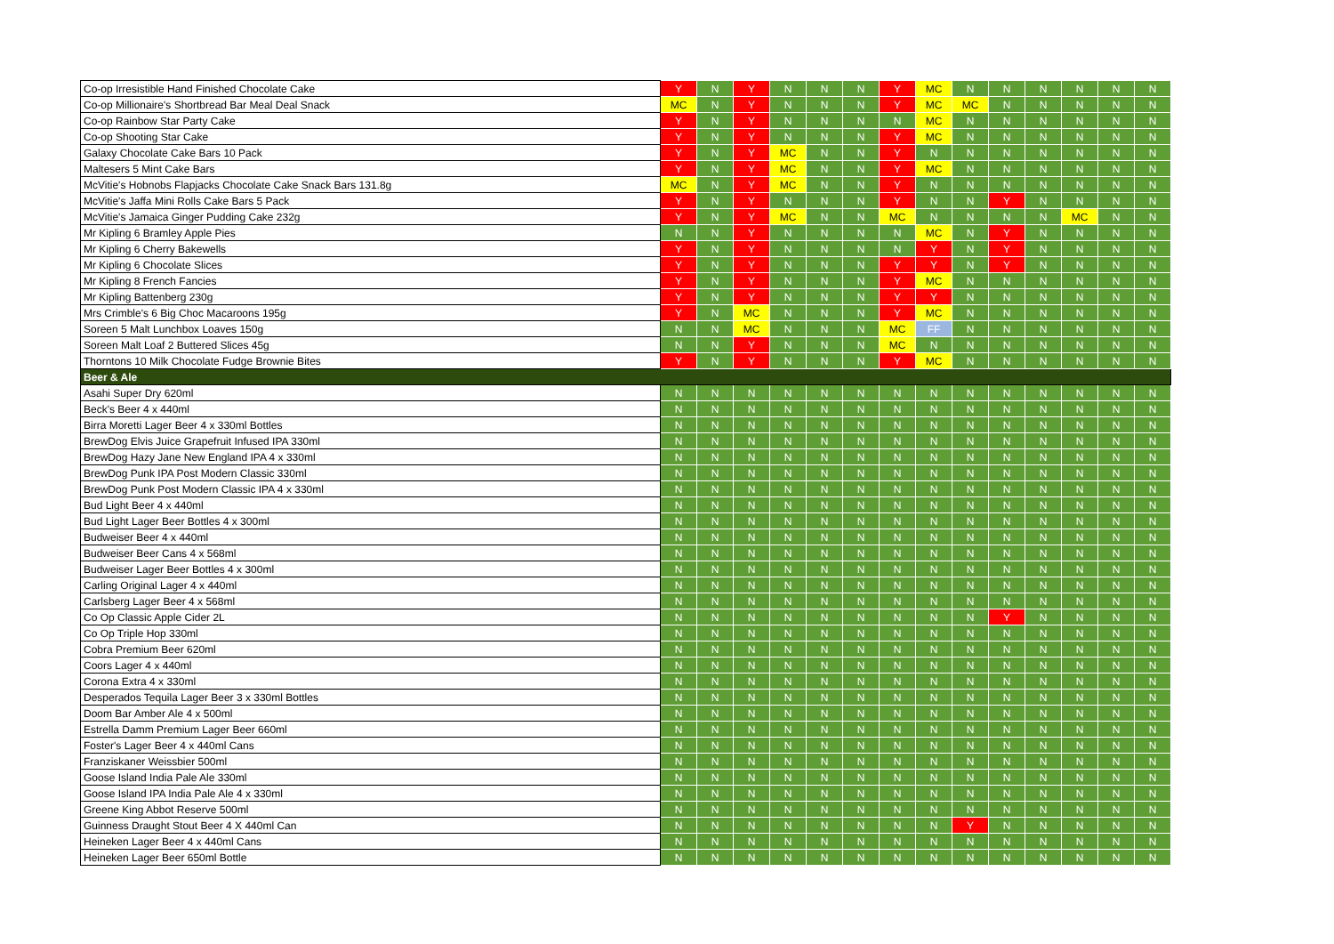| Co-op Irresistible Hand Finished Chocolate Cake | Y | N | Y | N | N | N | Y | MC | N | N | N | N | N | N |
| Co-op Millionaire's Shortbread Bar Meal Deal Snack | MC | N | Y | N | N | N | Y | MC | MC | N | N | N | N | N |
| Co-op Rainbow Star Party Cake | Y | N | Y | N | N | N | N | MC | N | N | N | N | N | N |
| Co-op Shooting Star Cake | Y | N | Y | N | N | N | Y | MC | N | N | N | N | N | N |
| Galaxy Chocolate Cake Bars 10 Pack | Y | N | Y | MC | N | N | Y | N | N | N | N | N | N | N |
| Maltesers 5 Mint Cake Bars | Y | N | Y | MC | N | N | Y | MC | N | N | N | N | N | N |
| McVitie's Hobnobs Flapjacks Chocolate Cake Snack Bars 131.8g | MC | N | Y | MC | N | N | Y | N | N | N | N | N | N | N |
| McVitie's Jaffa Mini Rolls Cake Bars 5 Pack | Y | N | Y | N | N | N | Y | N | N | Y | N | N | N | N |
| McVitie's Jamaica Ginger Pudding Cake 232g | Y | N | Y | MC | N | N | MC | N | N | N | N | MC | N | N |
| Mr Kipling 6 Bramley Apple Pies | N | N | Y | N | N | N | N | MC | N | Y | N | N | N | N |
| Mr Kipling 6 Cherry Bakewells | Y | N | Y | N | N | N | N | Y | N | Y | N | N | N | N |
| Mr Kipling 6 Chocolate Slices | Y | N | Y | N | N | N | Y | Y | N | Y | N | N | N | N |
| Mr Kipling 8 French Fancies | Y | N | Y | N | N | N | Y | MC | N | N | N | N | N | N |
| Mr Kipling Battenberg 230g | Y | N | Y | N | N | N | Y | Y | N | N | N | N | N | N |
| Mrs Crimble's 6 Big Choc Macaroons 195g | Y | N | MC | N | N | N | Y | MC | N | N | N | N | N | N |
| Soreen 5 Malt Lunchbox Loaves 150g | N | N | MC | N | N | N | MC | FF | N | N | N | N | N | N |
| Soreen Malt Loaf 2 Buttered Slices 45g | N | N | Y | N | N | N | MC | N | N | N | N | N | N | N |
| Thorntons 10 Milk Chocolate Fudge Brownie Bites | Y | N | Y | N | N | N | Y | MC | N | N | N | N | N | N |
| Beer & Ale | | | | | | | | | | | | | | |
| Asahi Super Dry 620ml | N | N | N | N | N | N | N | N | N | N | N | N | N | N |
| Beck's Beer 4 x 440ml | N | N | N | N | N | N | N | N | N | N | N | N | N | N |
| Birra Moretti Lager Beer 4 x 330ml Bottles | N | N | N | N | N | N | N | N | N | N | N | N | N | N |
| BrewDog Elvis Juice Grapefruit Infused IPA 330ml | N | N | N | N | N | N | N | N | N | N | N | N | N | N |
| BrewDog Hazy Jane New England IPA 4 x 330ml | N | N | N | N | N | N | N | N | N | N | N | N | N | N |
| BrewDog Punk IPA Post Modern Classic 330ml | N | N | N | N | N | N | N | N | N | N | N | N | N | N |
| BrewDog Punk Post Modern Classic IPA 4 x 330ml | N | N | N | N | N | N | N | N | N | N | N | N | N | N |
| Bud Light Beer 4 x 440ml | N | N | N | N | N | N | N | N | N | N | N | N | N | N |
| Bud Light Lager Beer Bottles 4 x 300ml | N | N | N | N | N | N | N | N | N | N | N | N | N | N |
| Budweiser Beer 4 x 440ml | N | N | N | N | N | N | N | N | N | N | N | N | N | N |
| Budweiser Beer Cans 4 x 568ml | N | N | N | N | N | N | N | N | N | N | N | N | N | N |
| Budweiser Lager Beer Bottles 4 x 300ml | N | N | N | N | N | N | N | N | N | N | N | N | N | N |
| Carling Original Lager 4 x 440ml | N | N | N | N | N | N | N | N | N | N | N | N | N | N |
| Carlsberg Lager Beer 4 x 568ml | N | N | N | N | N | N | N | N | N | N | N | N | N | N |
| Co Op Classic Apple Cider 2L | N | N | N | N | N | N | N | N | N | Y | N | N | N | N |
| Co Op Triple Hop 330ml | N | N | N | N | N | N | N | N | N | N | N | N | N | N |
| Cobra Premium Beer 620ml | N | N | N | N | N | N | N | N | N | N | N | N | N | N |
| Coors Lager 4 x 440ml | N | N | N | N | N | N | N | N | N | N | N | N | N | N |
| Corona Extra 4 x 330ml | N | N | N | N | N | N | N | N | N | N | N | N | N | N |
| Desperados Tequila Lager Beer 3 x 330ml Bottles | N | N | N | N | N | N | N | N | N | N | N | N | N | N |
| Doom Bar Amber Ale 4 x 500ml | N | N | N | N | N | N | N | N | N | N | N | N | N | N |
| Estrella Damm Premium Lager Beer 660ml | N | N | N | N | N | N | N | N | N | N | N | N | N | N |
| Foster's Lager Beer 4 x 440ml Cans | N | N | N | N | N | N | N | N | N | N | N | N | N | N |
| Franziskaner Weissbier 500ml | N | N | N | N | N | N | N | N | N | N | N | N | N | N |
| Goose Island India Pale Ale 330ml | N | N | N | N | N | N | N | N | N | N | N | N | N | N |
| Goose Island IPA India Pale Ale 4 x 330ml | N | N | N | N | N | N | N | N | N | N | N | N | N | N |
| Greene King Abbot Reserve 500ml | N | N | N | N | N | N | N | N | N | N | N | N | N | N |
| Guinness Draught Stout Beer 4 X 440ml Can | N | N | N | N | N | N | N | N | Y | N | N | N | N | N |
| Heineken Lager Beer 4 x 440ml Cans | N | N | N | N | N | N | N | N | N | N | N | N | N | N |
| Heineken Lager Beer 650ml Bottle | N | N | N | N | N | N | N | N | N | N | N | N | N | N |